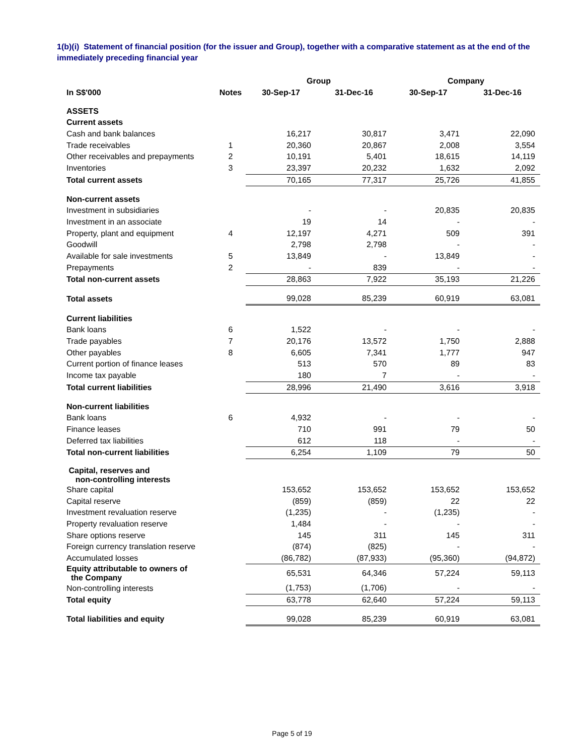1(b)(i) Statement of financial position (for the issuer and Group), together with a comparative statement as at the end of the immediately preceding financial year
| | | Group | | Company | |
| --- | --- | --- | --- | --- | --- |
| In S$'000 | Notes | 30-Sep-17 | 31-Dec-16 | 30-Sep-17 | 31-Dec-16 |
| ASSETS | | | | | |
| Current assets | | | | | |
| Cash and bank balances | | 16,217 | 30,817 | 3,471 | 22,090 |
| Trade receivables | 1 | 20,360 | 20,867 | 2,008 | 3,554 |
| Other receivables and prepayments | 2 | 10,191 | 5,401 | 18,615 | 14,119 |
| Inventories | 3 | 23,397 | 20,232 | 1,632 | 2,092 |
| Total current assets | | 70,165 | 77,317 | 25,726 | 41,855 |
| Non-current assets | | | | | |
| Investment in subsidiaries | | - | - | 20,835 | 20,835 |
| Investment in an associate | | 19 | 14 | - | - |
| Property, plant and equipment | 4 | 12,197 | 4,271 | 509 | 391 |
| Goodwill | | 2,798 | 2,798 | - | - |
| Available for sale investments | 5 | 13,849 | - | 13,849 | - |
| Prepayments | 2 | - | 839 | - | - |
| Total non-current assets | | 28,863 | 7,922 | 35,193 | 21,226 |
| Total assets | | 99,028 | 85,239 | 60,919 | 63,081 |
| Current liabilities | | | | | |
| Bank loans | 6 | 1,522 | - | - | - |
| Trade payables | 7 | 20,176 | 13,572 | 1,750 | 2,888 |
| Other payables | 8 | 6,605 | 7,341 | 1,777 | 947 |
| Current portion of finance leases | | 513 | 570 | 89 | 83 |
| Income tax payable | | 180 | 7 | - | - |
| Total current liabilities | | 28,996 | 21,490 | 3,616 | 3,918 |
| Non-current liabilities | | | | | |
| Bank loans | 6 | 4,932 | - | - | - |
| Finance leases | | 710 | 991 | 79 | 50 |
| Deferred tax liabilities | | 612 | 118 | - | - |
| Total non-current liabilities | | 6,254 | 1,109 | 79 | 50 |
| Capital, reserves and non-controlling interests | | | | | |
| Share capital | | 153,652 | 153,652 | 153,652 | 153,652 |
| Capital reserve | | (859) | (859) | 22 | 22 |
| Investment revaluation reserve | | (1,235) | - | (1,235) | - |
| Property revaluation reserve | | 1,484 | - | - | - |
| Share options reserve | | 145 | 311 | 145 | 311 |
| Foreign currency translation reserve | | (874) | (825) | - | - |
| Accumulated losses | | (86,782) | (87,933) | (95,360) | (94,872) |
| Equity attributable to owners of the Company | | 65,531 | 64,346 | 57,224 | 59,113 |
| Non-controlling interests | | (1,753) | (1,706) | - | - |
| Total equity | | 63,778 | 62,640 | 57,224 | 59,113 |
| Total liabilities and equity | | 99,028 | 85,239 | 60,919 | 63,081 |
Page 5 of 19